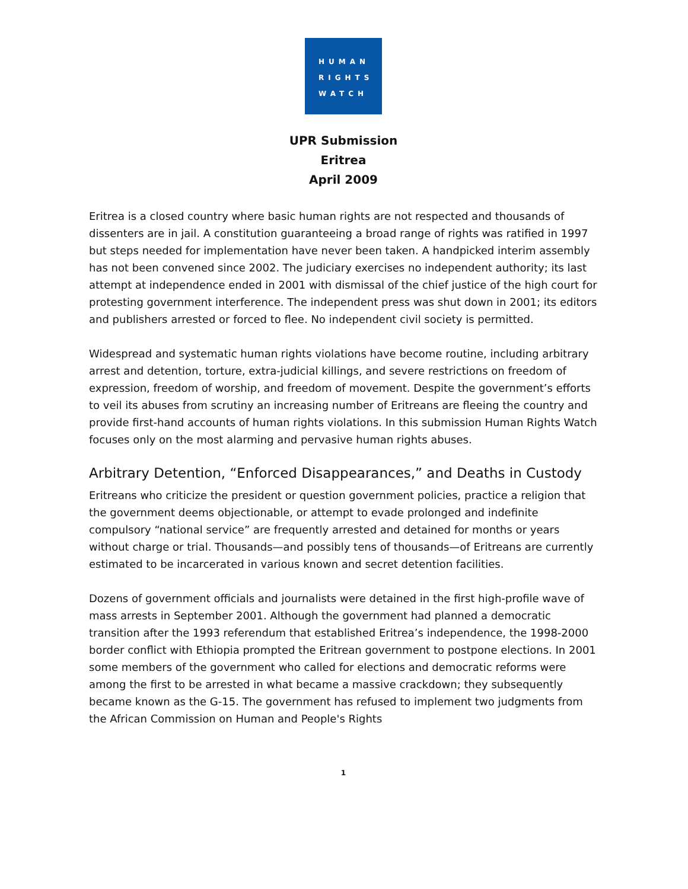HUMAN
RIGHTS
WATCH
UPR Submission
Eritrea
April 2009
Eritrea is a closed country where basic human rights are not respected and thousands of dissenters are in jail. A constitution guaranteeing a broad range of rights was ratified in 1997 but steps needed for implementation have never been taken. A handpicked interim assembly has not been convened since 2002. The judiciary exercises no independent authority; its last attempt at independence ended in 2001 with dismissal of the chief justice of the high court for protesting government interference. The independent press was shut down in 2001; its editors and publishers arrested or forced to flee. No independent civil society is permitted.
Widespread and systematic human rights violations have become routine, including arbitrary arrest and detention, torture, extra-judicial killings, and severe restrictions on freedom of expression, freedom of worship, and freedom of movement. Despite the government’s efforts to veil its abuses from scrutiny an increasing number of Eritreans are fleeing the country and provide first-hand accounts of human rights violations. In this submission Human Rights Watch focuses only on the most alarming and pervasive human rights abuses.
Arbitrary Detention, “Enforced Disappearances,” and Deaths in Custody
Eritreans who criticize the president or question government policies, practice a religion that the government deems objectionable, or attempt to evade prolonged and indefinite compulsory “national service” are frequently arrested and detained for months or years without charge or trial. Thousands—and possibly tens of thousands—of Eritreans are currently estimated to be incarcerated in various known and secret detention facilities.
Dozens of government officials and journalists were detained in the first high-profile wave of mass arrests in September 2001. Although the government had planned a democratic transition after the 1993 referendum that established Eritrea’s independence, the 1998-2000 border conflict with Ethiopia prompted the Eritrean government to postpone elections. In 2001 some members of the government who called for elections and democratic reforms were among the first to be arrested in what became a massive crackdown; they subsequently became known as the G-15. The government has refused to implement two judgments from the African Commission on Human and People's Rights
1